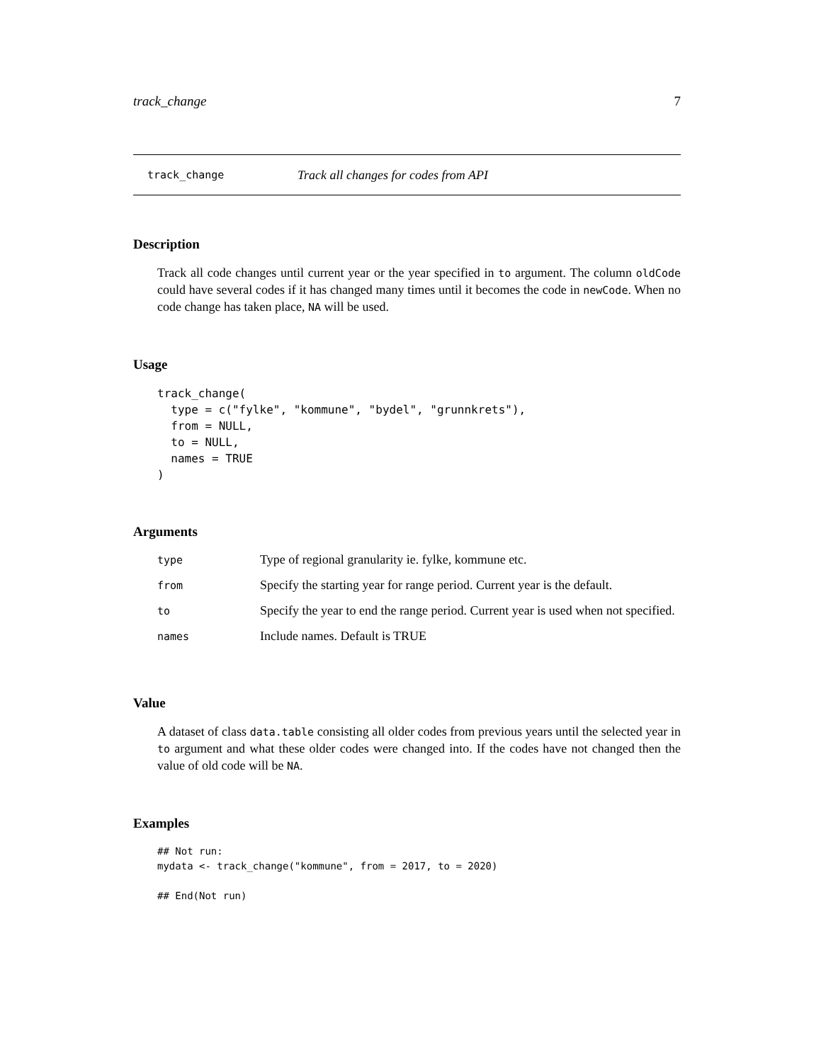track_change 7
track_change Track all changes for codes from API
Description
Track all code changes until current year or the year specified in to argument. The column oldCode could have several codes if it has changed many times until it becomes the code in newCode. When no code change has taken place, NA will be used.
Usage
track_change(
  type = c("fylke", "kommune", "bydel", "grunnkrets"),
  from = NULL,
  to = NULL,
  names = TRUE
)
Arguments
| type | Type of regional granularity ie. fylke, kommune etc. |
| from | Specify the starting year for range period. Current year is the default. |
| to | Specify the year to end the range period. Current year is used when not specified. |
| names | Include names. Default is TRUE |
Value
A dataset of class data.table consisting all older codes from previous years until the selected year in to argument and what these older codes were changed into. If the codes have not changed then the value of old code will be NA.
Examples
## Not run:
mydata <- track_change("kommune", from = 2017, to = 2020)

## End(Not run)